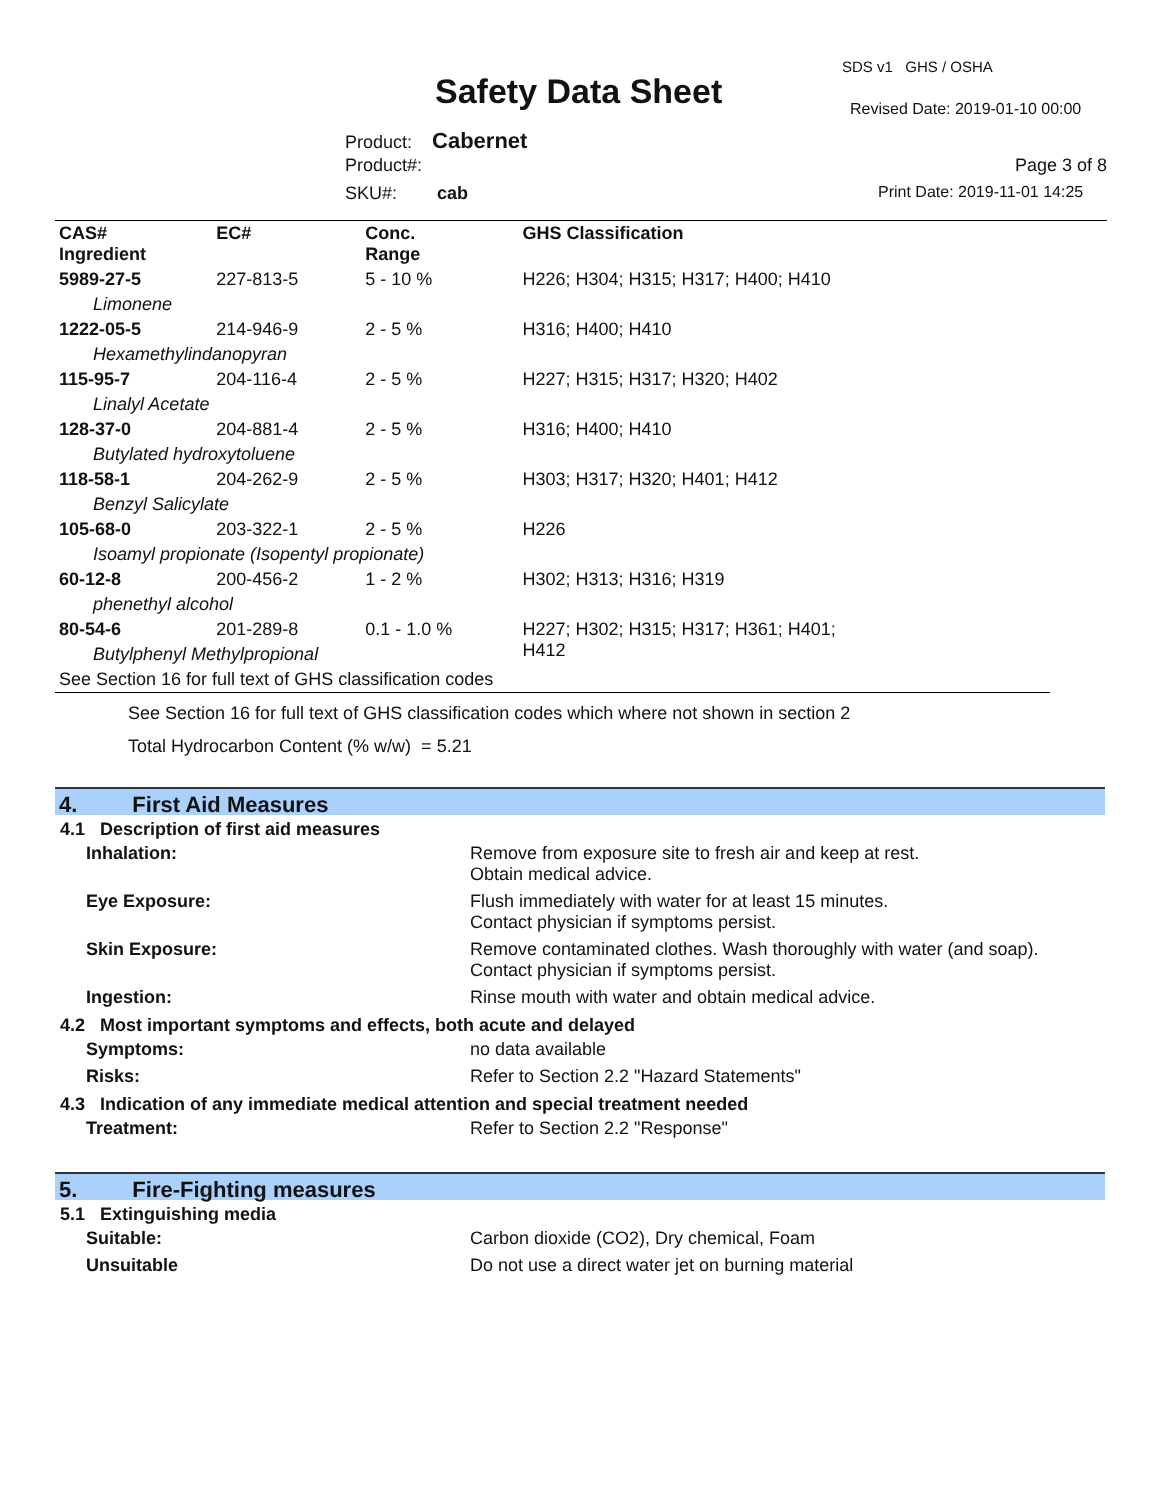Safety Data Sheet
SDS v1 GHS / OSHA
Revised Date: 2019-01-10 00:00
Product: Cabernet
Product#:
SKU#: cab
Page 3 of 8
Print Date: 2019-11-01 14:25
| CAS# Ingredient | EC# | Conc. Range | GHS Classification |
| --- | --- | --- | --- |
| 5989-27-5 | 227-813-5 | 5 - 10 % | H226; H304; H315; H317; H400; H410 |
| Limonene | | | |
| 1222-05-5 | 214-946-9 | 2 - 5 % | H316; H400; H410 |
| Hexamethylindanopyran | | | |
| 115-95-7 | 204-116-4 | 2 - 5 % | H227; H315; H317; H320; H402 |
| Linalyl Acetate | | | |
| 128-37-0 | 204-881-4 | 2 - 5 % | H316; H400; H410 |
| Butylated hydroxytoluene | | | |
| 118-58-1 | 204-262-9 | 2 - 5 % | H303; H317; H320; H401; H412 |
| Benzyl Salicylate | | | |
| 105-68-0 | 203-322-1 | 2 - 5 % | H226 |
| Isoamyl propionate (Isopentyl propionate) | | | |
| 60-12-8 | 200-456-2 | 1 - 2 % | H302; H313; H316; H319 |
| phenethyl alcohol | | | |
| 80-54-6 | 201-289-8 | 0.1 - 1.0 % | H227; H302; H315; H317; H361; H401; H412 |
| Butylphenyl Methylpropional | | | |
| See Section 16 for full text of GHS classification codes | | | |
See Section 16 for full text of GHS classification codes which where not shown in section 2
Total Hydrocarbon Content (% w/w) = 5.21
4. First Aid Measures
4.1 Description of first aid measures
| Inhalation: | Remove from exposure site to fresh air and keep at rest. Obtain medical advice. |
| Eye Exposure: | Flush immediately with water for at least 15 minutes. Contact physician if symptoms persist. |
| Skin Exposure: | Remove contaminated clothes. Wash thoroughly with water (and soap). Contact physician if symptoms persist. |
| Ingestion: | Rinse mouth with water and obtain medical advice. |
4.2 Most important symptoms and effects, both acute and delayed
| Symptoms: | no data available |
| Risks: | Refer to Section 2.2 "Hazard Statements" |
4.3 Indication of any immediate medical attention and special treatment needed
| Treatment: | Refer to Section 2.2 "Response" |
5. Fire-Fighting measures
5.1 Extinguishing media
| Suitable: | Carbon dioxide (CO2), Dry chemical, Foam |
| Unsuitable | Do not use a direct water jet on burning material |